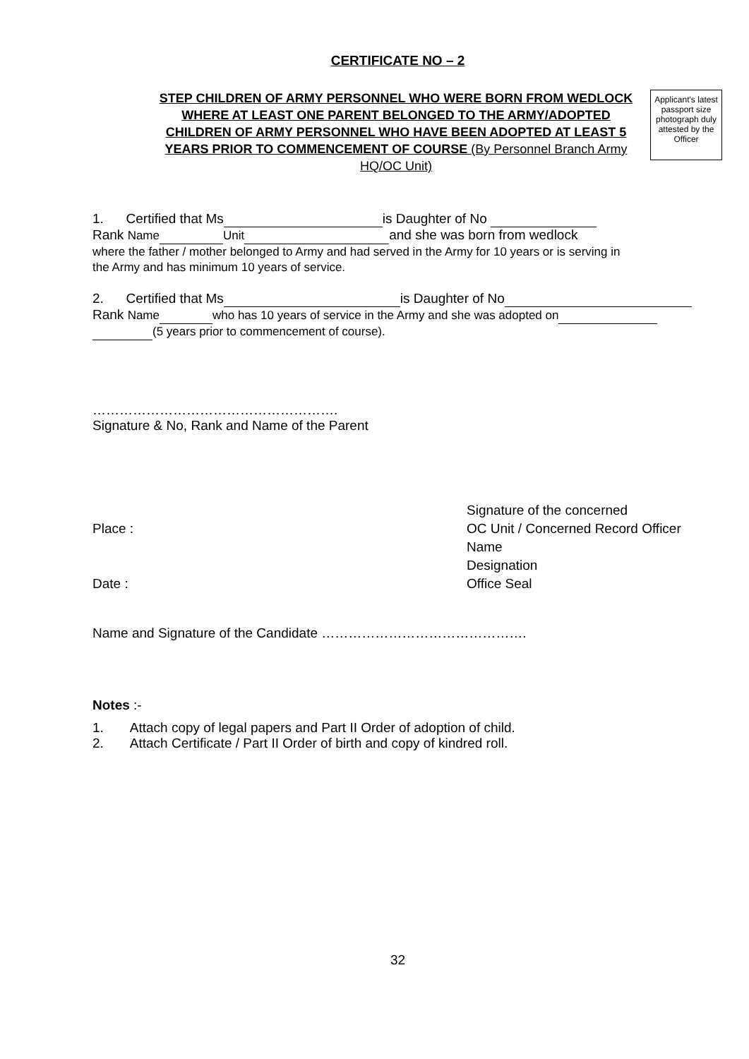CERTIFICATE NO – 2
STEP CHILDREN OF ARMY PERSONNEL WHO WERE BORN FROM WEDLOCK WHERE AT LEAST ONE PARENT BELONGED TO THE ARMY/ADOPTED CHILDREN OF ARMY PERSONNEL WHO HAVE BEEN ADOPTED AT LEAST 5 YEARS PRIOR TO COMMENCEMENT OF COURSE (By Personnel Branch Army HQ/OC Unit)
Applicant's latest passport size photograph duly attested by the Officer
1. Certified that Ms is Daughter of No
Rank Name Unit and she was born from wedlock
where the father / mother belonged to Army and had served in the Army for 10 years or is serving in the Army and has minimum 10 years of service.
2. Certified that Ms is Daughter of No
Rank Name who has 10 years of service in the Army and she was adopted on
(5 years prior to commencement of course).
……………………………………………….
Signature & No, Rank and Name of the Parent
Place :
Date :
Signature of the concerned
OC Unit / Concerned Record Officer
Name
Designation
Office Seal
Name and Signature of the Candidate ……………………………………….
Notes :-
1. Attach copy of legal papers and Part II Order of adoption of child.
2. Attach Certificate / Part II Order of birth and copy of kindred roll.
32